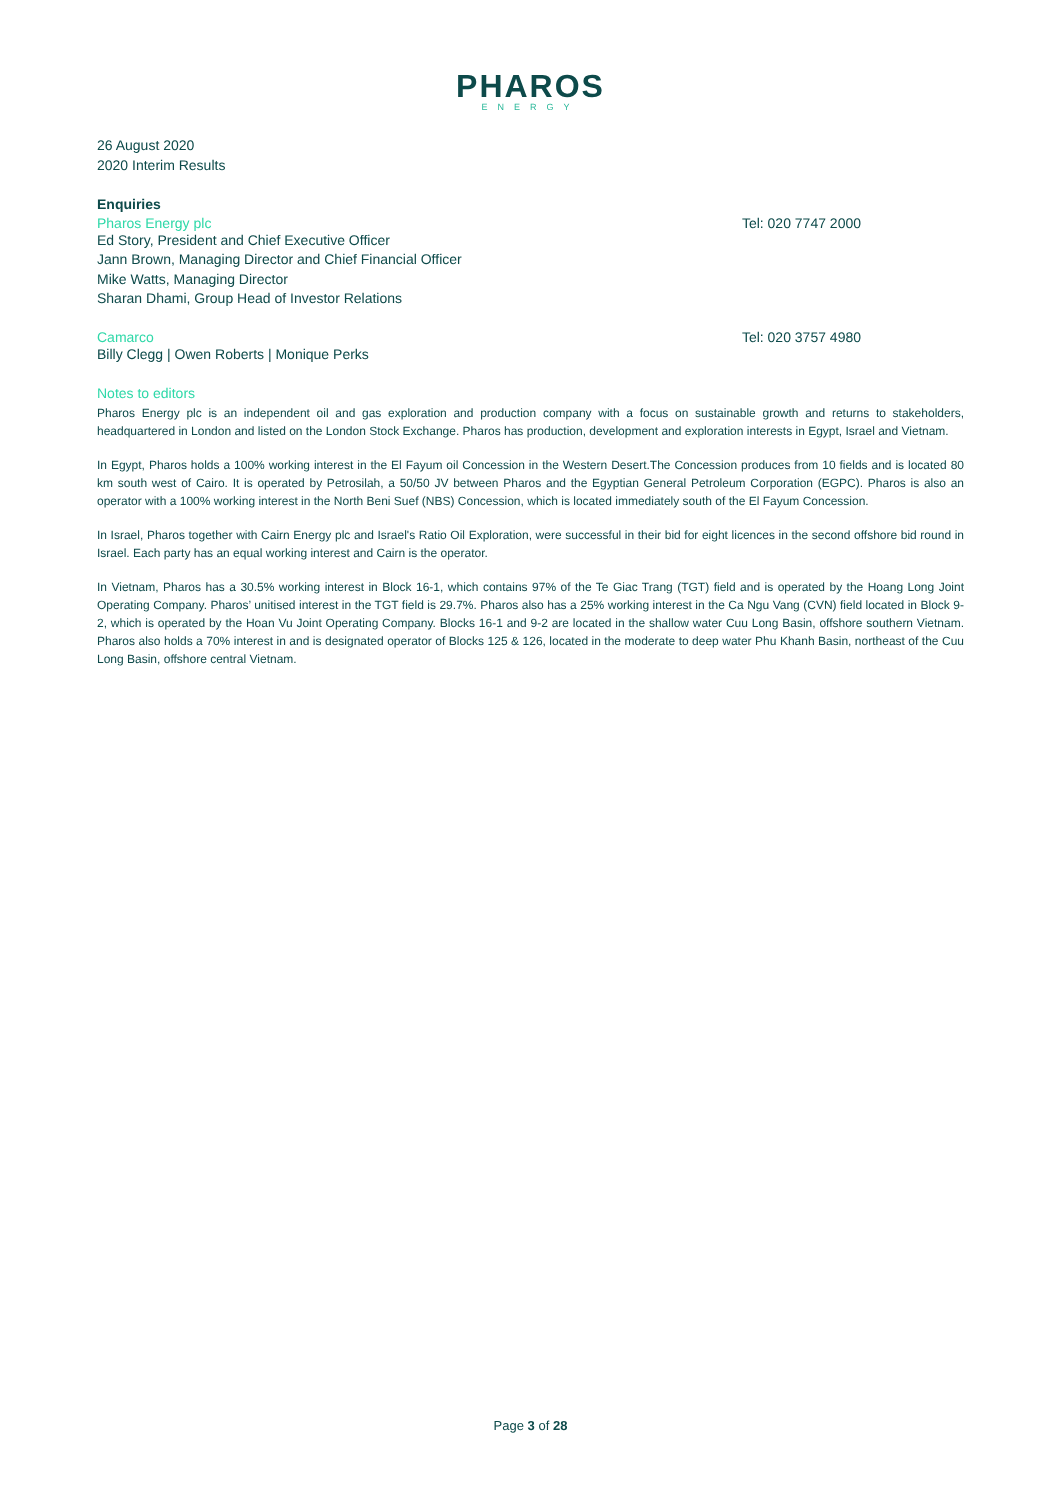PHAROS
ENERGY
26 August 2020
2020 Interim Results
Enquiries
Pharos Energy plc Tel: 020 7747 2000
Ed Story, President and Chief Executive Officer
Jann Brown, Managing Director and Chief Financial Officer
Mike Watts, Managing Director
Sharan Dhami, Group Head of Investor Relations
Camarco Tel: 020 3757 4980
Billy Clegg | Owen Roberts | Monique Perks
Notes to editors
Pharos Energy plc is an independent oil and gas exploration and production company with a focus on sustainable growth and returns to stakeholders, headquartered in London and listed on the London Stock Exchange. Pharos has production, development and exploration interests in Egypt, Israel and Vietnam.
In Egypt, Pharos holds a 100% working interest in the El Fayum oil Concession in the Western Desert.The Concession produces from 10 fields and is located 80 km south west of Cairo. It is operated by Petrosilah, a 50/50 JV between Pharos and the Egyptian General Petroleum Corporation (EGPC). Pharos is also an operator with a 100% working interest in the North Beni Suef (NBS) Concession, which is located immediately south of the El Fayum Concession.
In Israel, Pharos together with Cairn Energy plc and Israel's Ratio Oil Exploration, were successful in their bid for eight licences in the second offshore bid round in Israel. Each party has an equal working interest and Cairn is the operator.
In Vietnam, Pharos has a 30.5% working interest in Block 16-1, which contains 97% of the Te Giac Trang (TGT) field and is operated by the Hoang Long Joint Operating Company. Pharos’ unitised interest in the TGT field is 29.7%. Pharos also has a 25% working interest in the Ca Ngu Vang (CVN) field located in Block 9-2, which is operated by the Hoan Vu Joint Operating Company. Blocks 16-1 and 9-2 are located in the shallow water Cuu Long Basin, offshore southern Vietnam. Pharos also holds a 70% interest in and is designated operator of Blocks 125 & 126, located in the moderate to deep water Phu Khanh Basin, northeast of the Cuu Long Basin, offshore central Vietnam.
Page 3 of 28